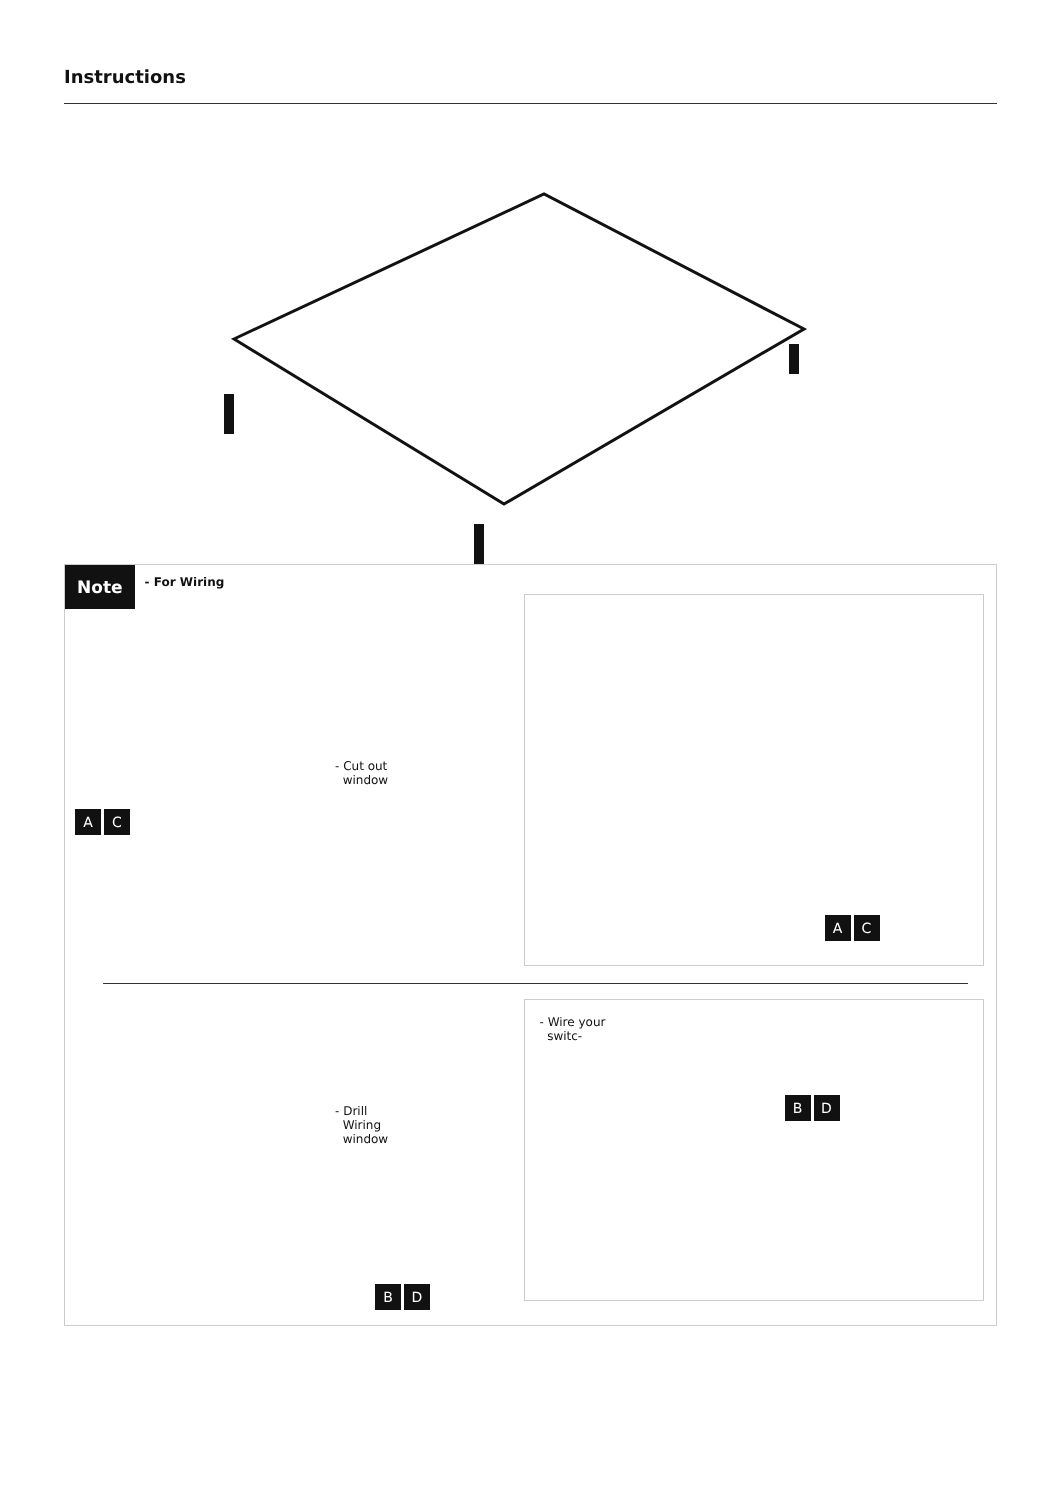Instructions
Note - For Wiring
A C
- Cut out
window
A C
- Drill
Wiring
window
B D
- Wire your
switc-
B D